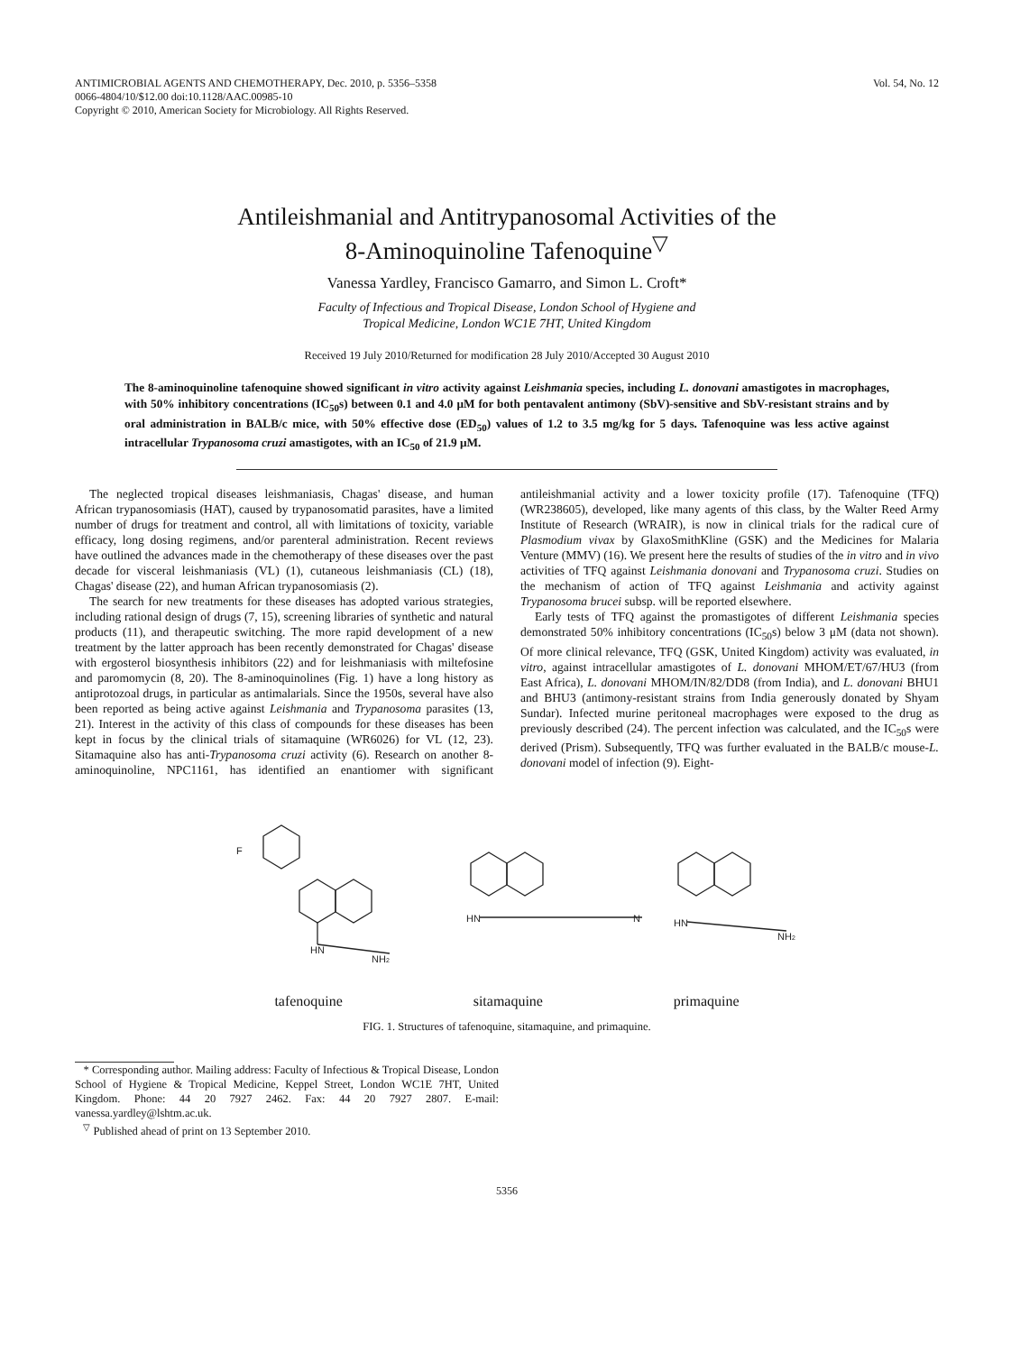ANTIMICROBIAL AGENTS AND CHEMOTHERAPY, Dec. 2010, p. 5356–5358
0066-4804/10/$12.00 doi:10.1128/AAC.00985-10
Copyright © 2010, American Society for Microbiology. All Rights Reserved.
Vol. 54, No. 12
Antileishmanial and Antitrypanosomal Activities of the
8-Aminoquinoline Tafenoquine<sup>▽</sup>
Vanessa Yardley, Francisco Gamarro, and Simon L. Croft*
Faculty of Infectious and Tropical Disease, London School of Hygiene and
Tropical Medicine, London WC1E 7HT, United Kingdom
Received 19 July 2010/Returned for modification 28 July 2010/Accepted 30 August 2010
The 8-aminoquinoline tafenoquine showed significant in vitro activity against Leishmania species, including L. donovani amastigotes in macrophages, with 50% inhibitory concentrations (IC<sub>50</sub>s) between 0.1 and 4.0 μM for both pentavalent antimony (SbV)-sensitive and SbV-resistant strains and by oral administration in BALB/c mice, with 50% effective dose (ED<sub>50</sub>) values of 1.2 to 3.5 mg/kg for 5 days. Tafenoquine was less active against intracellular Trypanosoma cruzi amastigotes, with an IC<sub>50</sub> of 21.9 μM.
The neglected tropical diseases leishmaniasis, Chagas' disease, and human African trypanosomiasis (HAT), caused by trypanosomatid parasites, have a limited number of drugs for treatment and control, all with limitations of toxicity, variable efficacy, long dosing regimens, and/or parenteral administration. Recent reviews have outlined the advances made in the chemotherapy of these diseases over the past decade for visceral leishmaniasis (VL) (1), cutaneous leishmaniasis (CL) (18), Chagas' disease (22), and human African trypanosomiasis (2).
The search for new treatments for these diseases has adopted various strategies, including rational design of drugs (7, 15), screening libraries of synthetic and natural products (11), and therapeutic switching. The more rapid development of a new treatment by the latter approach has been recently demonstrated for Chagas' disease with ergosterol biosynthesis inhibitors (22) and for leishmaniasis with miltefosine and paromomycin (8, 20). The 8-aminoquinolines (Fig. 1) have a long history as antiprotozoal drugs, in particular as antimalarials. Since the 1950s, several have also been reported as being active against Leishmania and Trypanosoma parasites (13, 21). Interest in the activity of this class of compounds for these diseases has been kept in focus by the clinical trials of sitamaquine (WR6026) for VL (12, 23). Sitamaquine also has anti-Trypanosoma cruzi activity (6). Research on another 8-aminoquinoline, NPC1161, has identified an enantiomer with significant antileishmanial activity and a lower toxicity profile (17). Tafenoquine (TFQ) (WR238605), developed, like many agents of this class, by the Walter Reed Army Institute of Research (WRAIR), is now in clinical trials for the radical cure of Plasmodium vivax by GlaxoSmithKline (GSK) and the Medicines for Malaria Venture (MMV) (16). We present here the results of studies of the in vitro and in vivo activities of TFQ against Leishmania donovani and Trypanosoma cruzi. Studies on the mechanism of action of TFQ against Leishmania and activity against Trypanosoma brucei subsp. will be reported elsewhere.
Early tests of TFQ against the promastigotes of different Leishmania species demonstrated 50% inhibitory concentrations (IC<sub>50</sub>s) below 3 μM (data not shown). Of more clinical relevance, TFQ (GSK, United Kingdom) activity was evaluated, in vitro, against intracellular amastigotes of L. donovani MHOM/ET/67/HU3 (from East Africa), L. donovani MHOM/IN/82/DD8 (from India), and L. donovani BHU1 and BHU3 (antimony-resistant strains from India generously donated by Shyam Sundar). Infected murine peritoneal macrophages were exposed to the drug as previously described (24). The percent infection was calculated, and the IC<sub>50</sub>s were derived (Prism). Subsequently, TFQ was further evaluated in the BALB/c mouse-L. donovani model of infection (9). Eight-
HN
NH2
HN
N
HN
NH2
F
tafenoquine sitamaquine primaquine
FIG. 1. Structures of tafenoquine, sitamaquine, and primaquine.
* Corresponding author. Mailing address: Faculty of Infectious & Tropical Disease, London School of Hygiene & Tropical Medicine, Keppel Street, London WC1E 7HT, United Kingdom. Phone: 44 20 7927 2462. Fax: 44 20 7927 2807. E-mail: vanessa.yardley@lshtm.ac.uk.
<sup>▽</sup> Published ahead of print on 13 September 2010.
5356